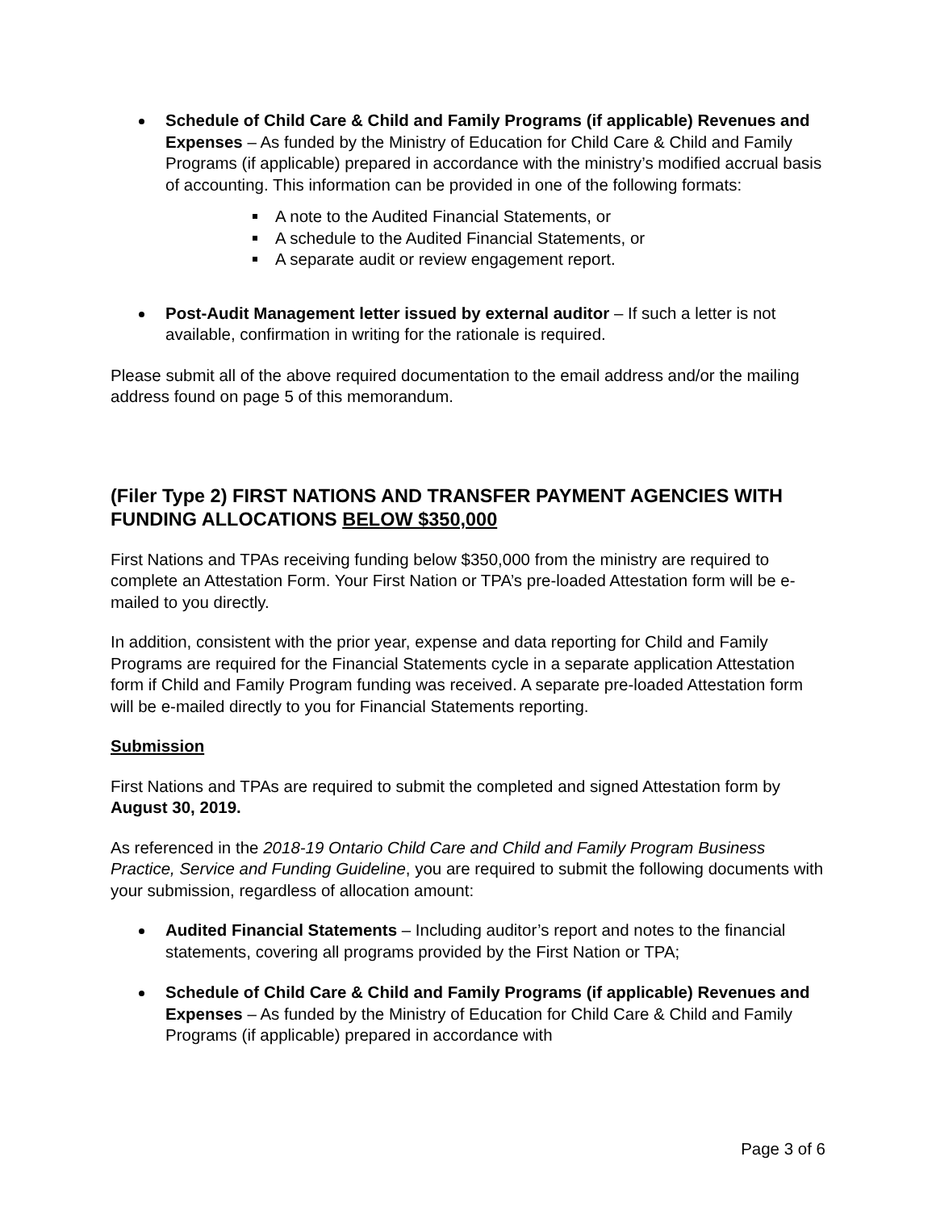Schedule of Child Care & Child and Family Programs (if applicable) Revenues and Expenses – As funded by the Ministry of Education for Child Care & Child and Family Programs (if applicable) prepared in accordance with the ministry’s modified accrual basis of accounting. This information can be provided in one of the following formats:
A note to the Audited Financial Statements, or
A schedule to the Audited Financial Statements, or
A separate audit or review engagement report.
Post-Audit Management letter issued by external auditor – If such a letter is not available, confirmation in writing for the rationale is required.
Please submit all of the above required documentation to the email address and/or the mailing address found on page 5 of this memorandum.
(Filer Type 2) FIRST NATIONS AND TRANSFER PAYMENT AGENCIES WITH FUNDING ALLOCATIONS BELOW $350,000
First Nations and TPAs receiving funding below $350,000 from the ministry are required to complete an Attestation Form. Your First Nation or TPA’s pre-loaded Attestation form will be e-mailed to you directly.
In addition, consistent with the prior year, expense and data reporting for Child and Family Programs are required for the Financial Statements cycle in a separate application Attestation form if Child and Family Program funding was received. A separate pre-loaded Attestation form will be e-mailed directly to you for Financial Statements reporting.
Submission
First Nations and TPAs are required to submit the completed and signed Attestation form by August 30, 2019.
As referenced in the 2018-19 Ontario Child Care and Child and Family Program Business Practice, Service and Funding Guideline, you are required to submit the following documents with your submission, regardless of allocation amount:
Audited Financial Statements – Including auditor’s report and notes to the financial statements, covering all programs provided by the First Nation or TPA;
Schedule of Child Care & Child and Family Programs (if applicable) Revenues and Expenses – As funded by the Ministry of Education for Child Care & Child and Family Programs (if applicable) prepared in accordance with
Page 3 of 6